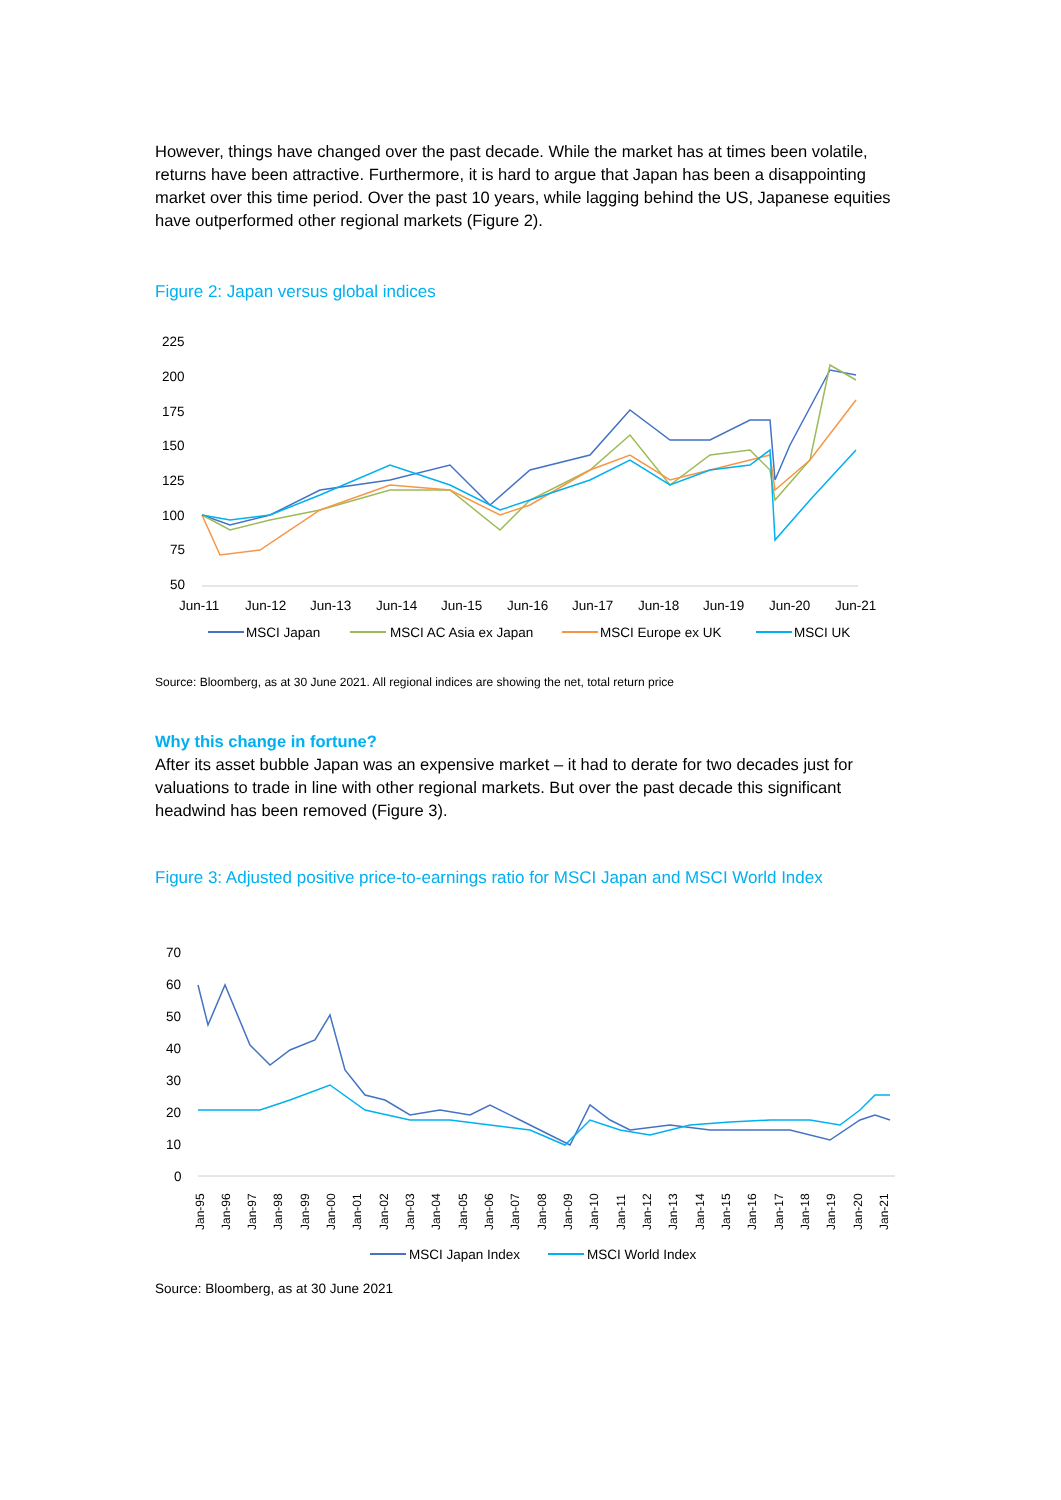However, things have changed over the past decade. While the market has at times been volatile, returns have been attractive. Furthermore, it is hard to argue that Japan has been a disappointing market over this time period. Over the past 10 years, while lagging behind the US, Japanese equities have outperformed other regional markets (Figure 2).
Figure 2: Japan versus global indices
225
200
175
150
125
100
75
50
Jun-11
Jun-12
Jun-13
Jun-14
Jun-15
Jun-16
Jun-17
Jun-18
Jun-19
Jun-20
Jun-21
MSCI Japan
MSCI AC Asia ex Japan
MSCI Europe ex UK
MSCI UK
Source: Bloomberg, as at 30 June 2021. All regional indices are showing the net, total return price
Why this change in fortune?
After its asset bubble Japan was an expensive market – it had to derate for two decades just for valuations to trade in line with other regional markets. But over the past decade this significant headwind has been removed (Figure 3).
Figure 3: Adjusted positive price-to-earnings ratio for MSCI Japan and MSCI World Index
70
60
50
40
30
20
10
0
Jan-95
Jan-96
Jan-97
Jan-98
Jan-99
Jan-00
Jan-01
Jan-02
Jan-03
Jan-04
Jan-05
Jan-06
Jan-07
Jan-08
Jan-09
Jan-10
Jan-11
Jan-12
Jan-13
Jan-14
Jan-15
Jan-16
Jan-17
Jan-18
Jan-19
Jan-20
Jan-21
MSCI Japan Index
MSCI World Index
Source: Bloomberg, as at 30 June 2021